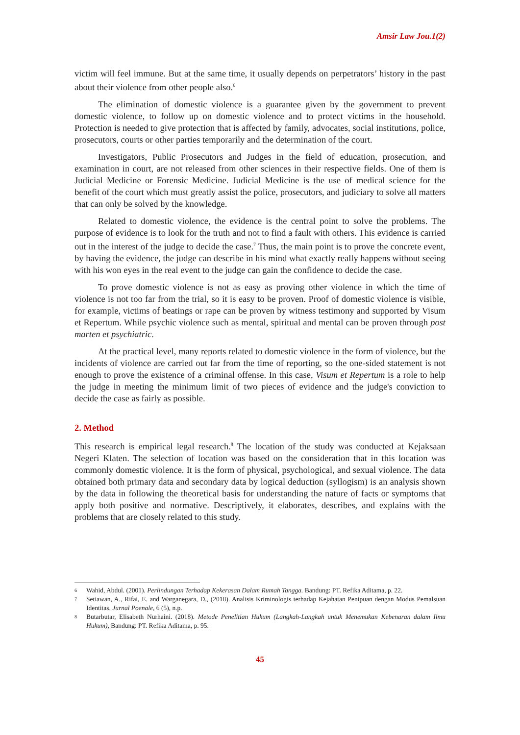Amsir Law Jou.1(2)
victim will feel immune. But at the same time, it usually depends on perpetrators’ history in the past about their violence from other people also.<sup>6</sup>
The elimination of domestic violence is a guarantee given by the government to prevent domestic violence, to follow up on domestic violence and to protect victims in the household. Protection is needed to give protection that is affected by family, advocates, social institutions, police, prosecutors, courts or other parties temporarily and the determination of the court.
Investigators, Public Prosecutors and Judges in the field of education, prosecution, and examination in court, are not released from other sciences in their respective fields. One of them is Judicial Medicine or Forensic Medicine. Judicial Medicine is the use of medical science for the benefit of the court which must greatly assist the police, prosecutors, and judiciary to solve all matters that can only be solved by the knowledge.
Related to domestic violence, the evidence is the central point to solve the problems. The purpose of evidence is to look for the truth and not to find a fault with others. This evidence is carried out in the interest of the judge to decide the case.<sup>7</sup> Thus, the main point is to prove the concrete event, by having the evidence, the judge can describe in his mind what exactly really happens without seeing with his won eyes in the real event to the judge can gain the confidence to decide the case.
To prove domestic violence is not as easy as proving other violence in which the time of violence is not too far from the trial, so it is easy to be proven. Proof of domestic violence is visible, for example, victims of beatings or rape can be proven by witness testimony and supported by Visum et Repertum. While psychic violence such as mental, spiritual and mental can be proven through post marten et psychiatric.
At the practical level, many reports related to domestic violence in the form of violence, but the incidents of violence are carried out far from the time of reporting, so the one-sided statement is not enough to prove the existence of a criminal offense. In this case, Visum et Repertum is a role to help the judge in meeting the minimum limit of two pieces of evidence and the judge's conviction to decide the case as fairly as possible.
2. Method
This research is empirical legal research.<sup>8</sup> The location of the study was conducted at Kejaksaan Negeri Klaten. The selection of location was based on the consideration that in this location was commonly domestic violence. It is the form of physical, psychological, and sexual violence. The data obtained both primary data and secondary data by logical deduction (syllogism) is an analysis shown by the data in following the theoretical basis for understanding the nature of facts or symptoms that apply both positive and normative. Descriptively, it elaborates, describes, and explains with the problems that are closely related to this study.
6 Wahid, Abdul. (2001). Perlindungan Terhadap Kekerasan Dalam Rumah Tangga. Bandung: PT. Refika Aditama, p. 22.
7 Setiawan, A., Rifai, E. and Warganegara, D., (2018). Analisis Kriminologis terhadap Kejahatan Penipuan dengan Modus Pemalsuan Identitas. Jurnal Poenale, 6 (5), n.p.
8 Butarbutar, Elisabeth Nurhaini. (2018). Metode Penelitian Hukum (Langkah-Langkah untuk Menemukan Kebenaran dalam Ilmu Hukum), Bandung: PT. Refika Aditama, p. 95.
45